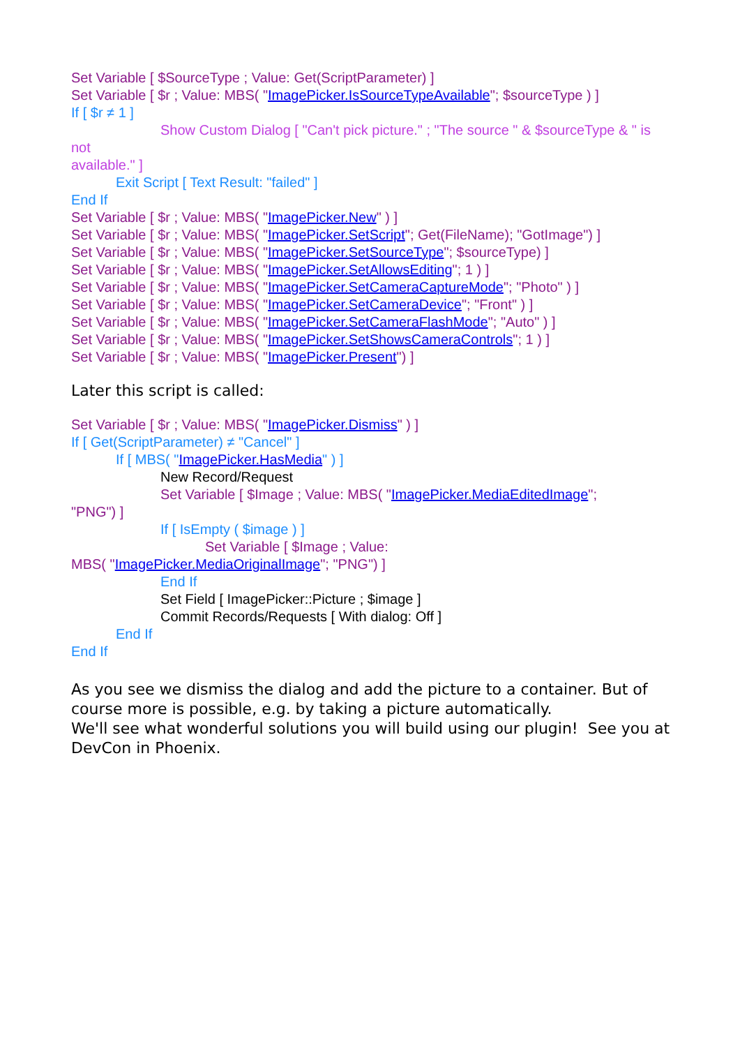Set Variable [ $SourceType ; Value: Get(ScriptParameter) ]
Set Variable [ $r ; Value: MBS( "ImagePicker.IsSourceTypeAvailable"; $sourceType ) ]
If [ $r ≠ 1 ]
Show Custom Dialog [ "Can't pick picture." ; "The source " & $sourceType & " is not
available." ]
Exit Script [ Text Result: "failed" ]
End If
Set Variable [ $r ; Value: MBS( "ImagePicker.New" ) ]
Set Variable [ $r ; Value: MBS( "ImagePicker.SetScript"; Get(FileName); "GotImage") ]
Set Variable [ $r ; Value: MBS( "ImagePicker.SetSourceType"; $sourceType) ]
Set Variable [ $r ; Value: MBS( "ImagePicker.SetAllowsEditing"; 1 ) ]
Set Variable [ $r ; Value: MBS( "ImagePicker.SetCameraCaptureMode"; "Photo" ) ]
Set Variable [ $r ; Value: MBS( "ImagePicker.SetCameraDevice"; "Front" ) ]
Set Variable [ $r ; Value: MBS( "ImagePicker.SetCameraFlashMode"; "Auto" ) ]
Set Variable [ $r ; Value: MBS( "ImagePicker.SetShowsCameraControls"; 1 ) ]
Set Variable [ $r ; Value: MBS( "ImagePicker.Present") ]
Later this script is called:
Set Variable [ $r ; Value: MBS( "ImagePicker.Dismiss" ) ]
If [ Get(ScriptParameter) ≠ "Cancel" ]
If [ MBS( "ImagePicker.HasMedia" ) ]
New Record/Request
Set Variable [ $Image ; Value: MBS( "ImagePicker.MediaEditedImage";
"PNG") ]
If [ IsEmpty ( $image ) ]
Set Variable [ $Image ; Value:
MBS( "ImagePicker.MediaOriginalImage"; "PNG") ]
End If
Set Field [ ImagePicker::Picture ; $image ]
Commit Records/Requests [ With dialog: Off ]
End If
End If
As you see we dismiss the dialog and add the picture to a container. But of course more is possible, e.g. by taking a picture automatically.
We'll see what wonderful solutions you will build using our plugin! See you at DevCon in Phoenix.